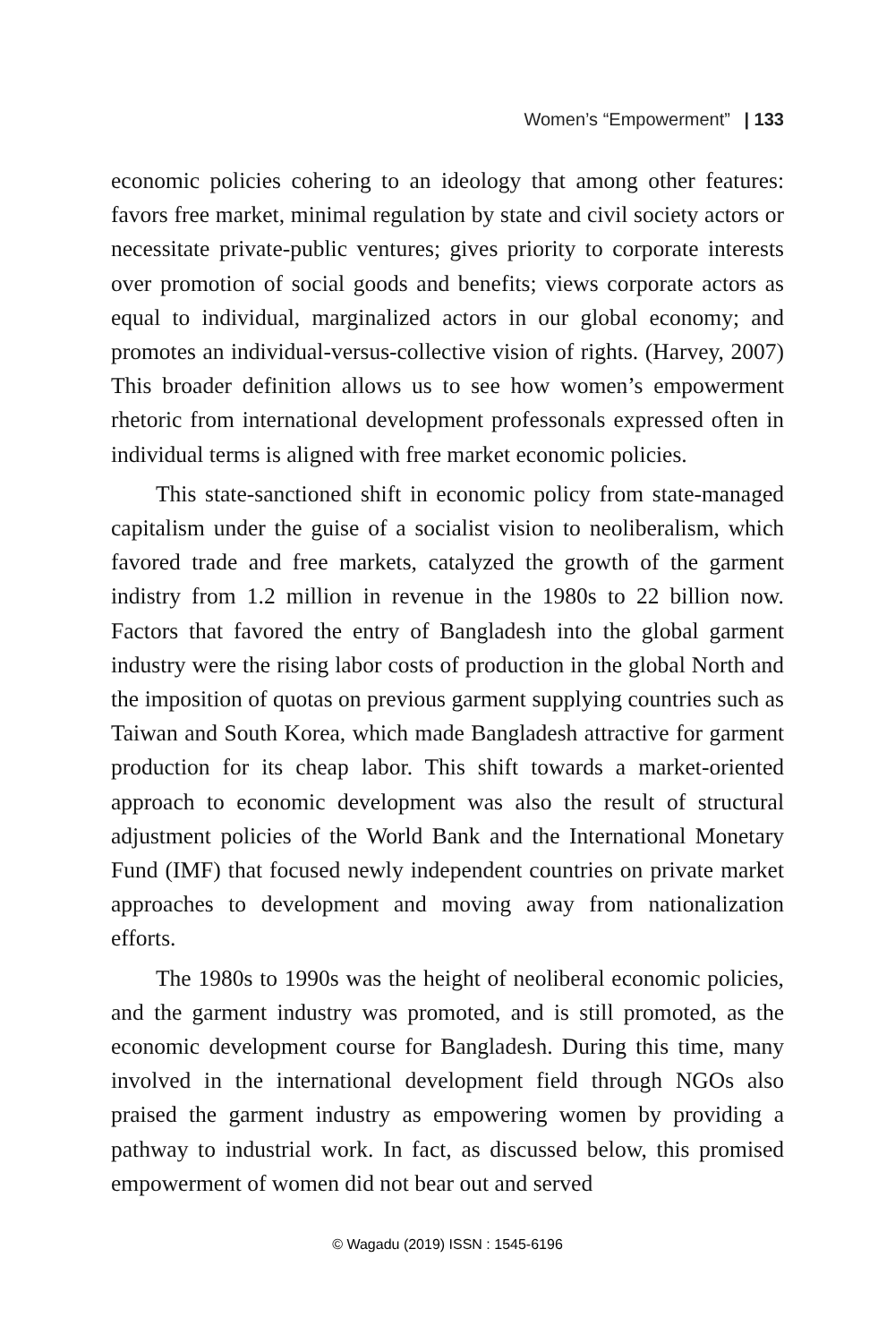Women’s “Empowerment” | 133
economic policies cohering to an ideology that among other features: favors free market, minimal regulation by state and civil society actors or necessitate private-public ventures; gives priority to corporate interests over promotion of social goods and benefits; views corporate actors as equal to individual, marginalized actors in our global economy; and promotes an individual-versus-collective vision of rights. (Harvey, 2007) This broader definition allows us to see how women’s empowerment rhetoric from international development professonals expressed often in individual terms is aligned with free market economic policies.
This state-sanctioned shift in economic policy from state-managed capitalism under the guise of a socialist vision to neoliberalism, which favored trade and free markets, catalyzed the growth of the garment indistry from 1.2 million in revenue in the 1980s to 22 billion now. Factors that favored the entry of Bangladesh into the global garment industry were the rising labor costs of production in the global North and the imposition of quotas on previous garment supplying countries such as Taiwan and South Korea, which made Bangladesh attractive for garment production for its cheap labor. This shift towards a market-oriented approach to economic development was also the result of structural adjustment policies of the World Bank and the International Monetary Fund (IMF) that focused newly independent countries on private market approaches to development and moving away from nationalization efforts.
The 1980s to 1990s was the height of neoliberal economic policies, and the garment industry was promoted, and is still promoted, as the economic development course for Bangladesh. During this time, many involved in the international development field through NGOs also praised the garment industry as empowering women by providing a pathway to industrial work. In fact, as discussed below, this promised empowerment of women did not bear out and served
© Wagadu (2019) ISSN : 1545-6196